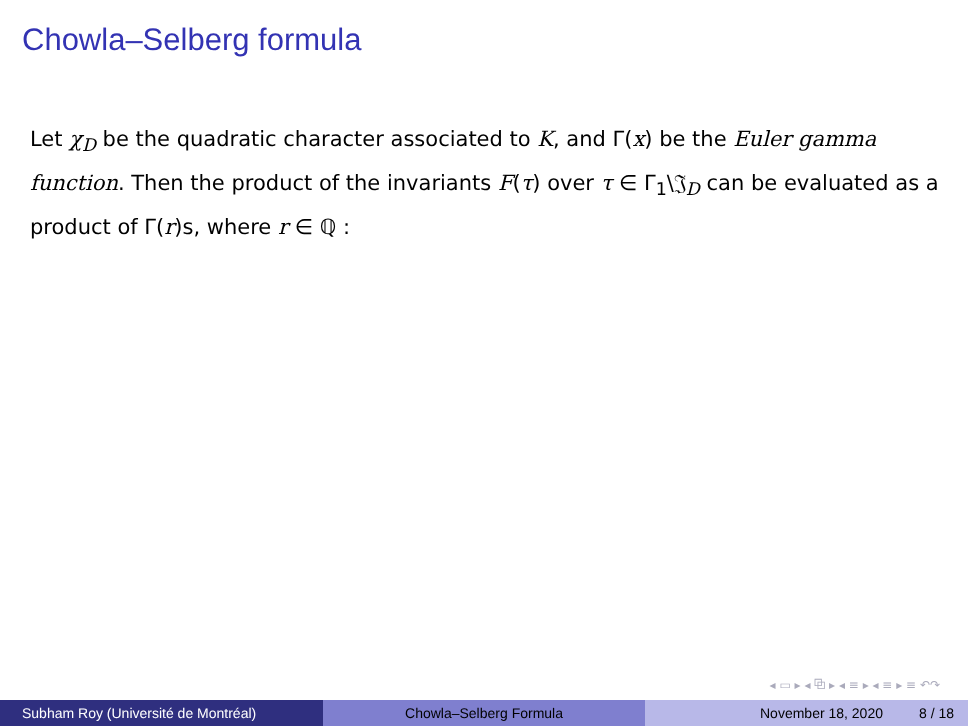Chowla–Selberg formula
Let χ<sub>D</sub> be the quadratic character associated to K, and Γ(x) be the Euler gamma function. Then the product of the invariants F(τ) over τ ∈ Γ<sub>1</sub>\𝔍<sub>D</sub> can be evaluated as a product of Γ(r)s, where r ∈ ℚ :
◂ ▭ ▸ ◂ ⧉ ▸ ◂ ≡ ▸ ◂ ≡ ▸ ≡ ↶↷
Subham Roy (Université de Montréal) Chowla–Selberg Formula November 18, 2020 8 / 18